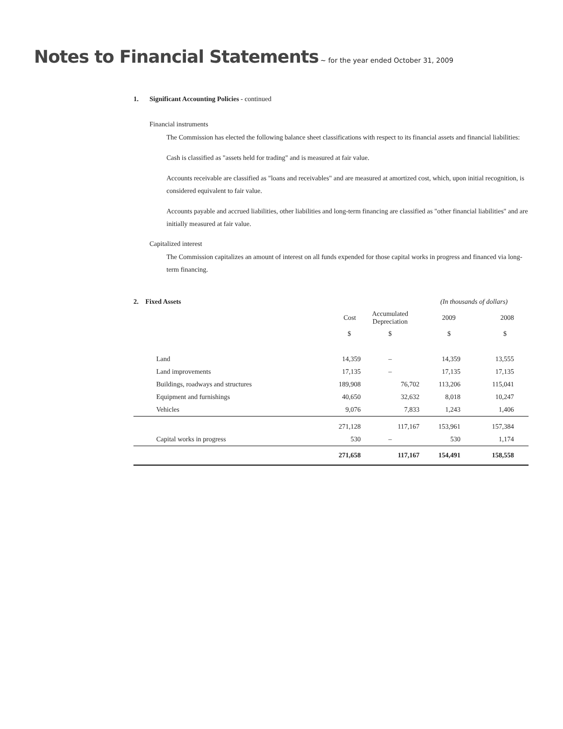Notes to Financial Statements
~ for the year ended October 31, 2009
1. Significant Accounting Policies - continued
Financial instruments
The Commission has elected the following balance sheet classifications with respect to its financial assets and financial liabilities:
Cash is classified as "assets held for trading" and is measured at fair value.
Accounts receivable are classified as "loans and receivables" and are measured at amortized cost, which, upon initial recognition, is considered equivalent to fair value.
Accounts payable and accrued liabilities, other liabilities and long-term financing are classified as "other financial liabilities" and are initially measured at fair value.
Capitalized interest
The Commission capitalizes an amount of interest on all funds expended for those capital works in progress and financed via long-term financing.
| 2. Fixed Assets | | | (In thousands of dollars) | |
| --- | --- | --- | --- | --- |
| | Cost | Accumulated Depreciation | 2009 | 2008 |
| | $ | $ | $ | $ |
| Land | 14,359 | – | 14,359 | 13,555 |
| Land improvements | 17,135 | – | 17,135 | 17,135 |
| Buildings, roadways and structures | 189,908 | 76,702 | 113,206 | 115,041 |
| Equipment and furnishings | 40,650 | 32,632 | 8,018 | 10,247 |
| Vehicles | 9,076 | 7,833 | 1,243 | 1,406 |
| | 271,128 | 117,167 | 153,961 | 157,384 |
| Capital works in progress | 530 | – | 530 | 1,174 |
| | 271,658 | 117,167 | 154,491 | 158,558 |